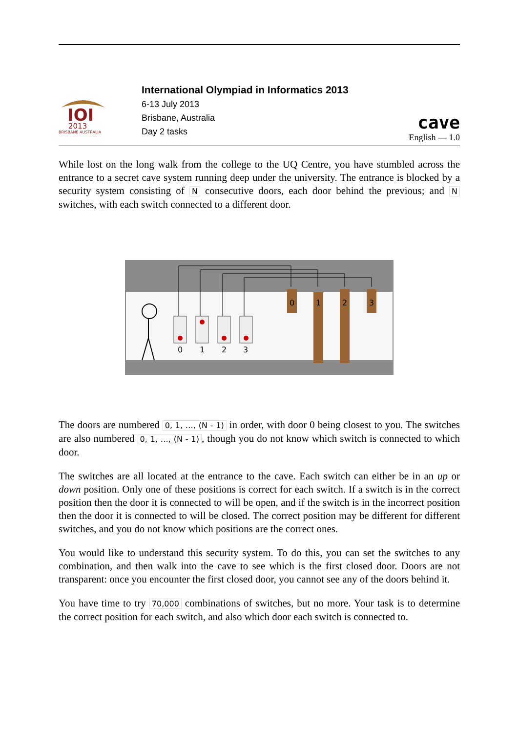IOI
2013
BRISBANE AUSTRALIA
International Olympiad in Informatics 2013
6-13 July 2013
Brisbane, Australia
Day 2 tasks
cave
English — 1.0
While lost on the long walk from the college to the UQ Centre, you have stumbled across the entrance to a secret cave system running deep under the university. The entrance is blocked by a security system consisting of N consecutive doors, each door behind the previous; and N switches, with each switch connected to a different door.
0
1
2
3
0
1
2
3
The doors are numbered 0, 1, …, (N - 1) in order, with door 0 being closest to you. The switches are also numbered 0, 1, …, (N - 1), though you do not know which switch is connected to which door.
The switches are all located at the entrance to the cave. Each switch can either be in an up or down position. Only one of these positions is correct for each switch. If a switch is in the correct position then the door it is connected to will be open, and if the switch is in the incorrect position then the door it is connected to will be closed. The correct position may be different for different switches, and you do not know which positions are the correct ones.
You would like to understand this security system. To do this, you can set the switches to any combination, and then walk into the cave to see which is the first closed door. Doors are not transparent: once you encounter the first closed door, you cannot see any of the doors behind it.
You have time to try 70,000 combinations of switches, but no more. Your task is to determine the correct position for each switch, and also which door each switch is connected to.